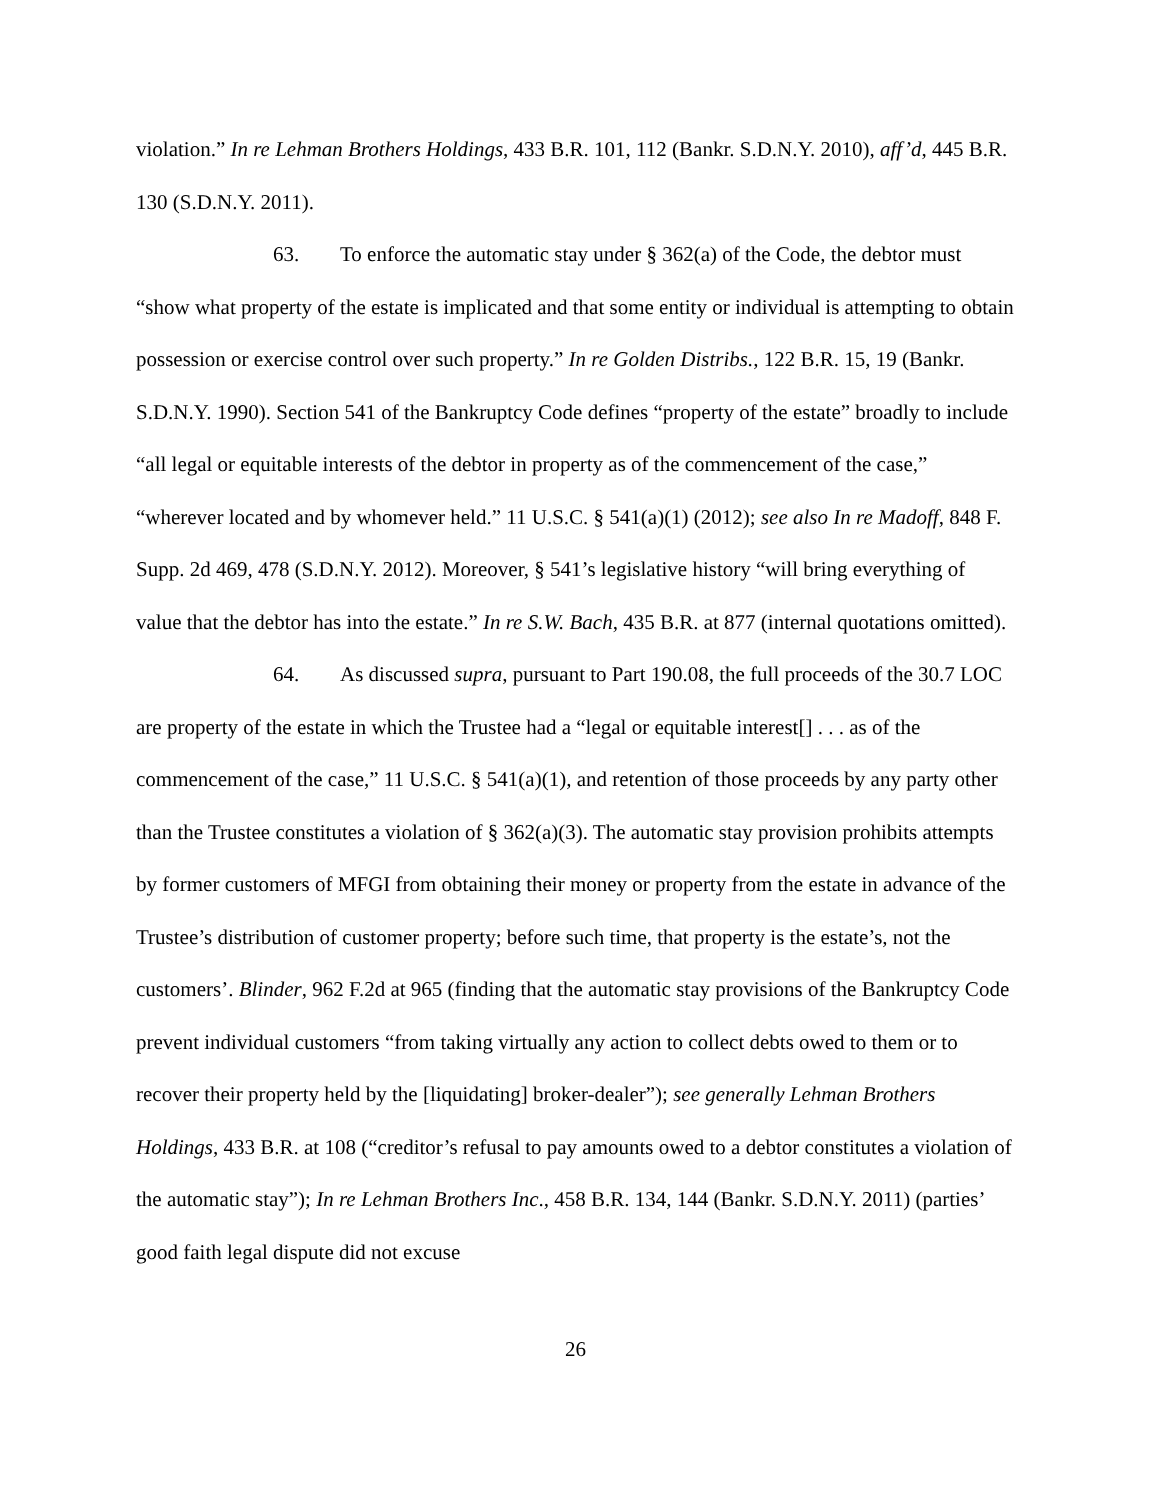violation.” In re Lehman Brothers Holdings, 433 B.R. 101, 112 (Bankr. S.D.N.Y. 2010), aff’d, 445 B.R. 130 (S.D.N.Y. 2011).
63. To enforce the automatic stay under § 362(a) of the Code, the debtor must “show what property of the estate is implicated and that some entity or individual is attempting to obtain possession or exercise control over such property.” In re Golden Distribs., 122 B.R. 15, 19 (Bankr. S.D.N.Y. 1990). Section 541 of the Bankruptcy Code defines “property of the estate” broadly to include “all legal or equitable interests of the debtor in property as of the commencement of the case,” “wherever located and by whomever held.” 11 U.S.C. § 541(a)(1) (2012); see also In re Madoff, 848 F. Supp. 2d 469, 478 (S.D.N.Y. 2012). Moreover, § 541’s legislative history “will bring everything of value that the debtor has into the estate.” In re S.W. Bach, 435 B.R. at 877 (internal quotations omitted).
64. As discussed supra, pursuant to Part 190.08, the full proceeds of the 30.7 LOC are property of the estate in which the Trustee had a “legal or equitable interest[] . . . as of the commencement of the case,” 11 U.S.C. § 541(a)(1), and retention of those proceeds by any party other than the Trustee constitutes a violation of § 362(a)(3). The automatic stay provision prohibits attempts by former customers of MFGI from obtaining their money or property from the estate in advance of the Trustee’s distribution of customer property; before such time, that property is the estate’s, not the customers’. Blinder, 962 F.2d at 965 (finding that the automatic stay provisions of the Bankruptcy Code prevent individual customers “from taking virtually any action to collect debts owed to them or to recover their property held by the [liquidating] broker-dealer”); see generally Lehman Brothers Holdings, 433 B.R. at 108 (“creditor’s refusal to pay amounts owed to a debtor constitutes a violation of the automatic stay”); In re Lehman Brothers Inc., 458 B.R. 134, 144 (Bankr. S.D.N.Y. 2011) (parties’ good faith legal dispute did not excuse
26